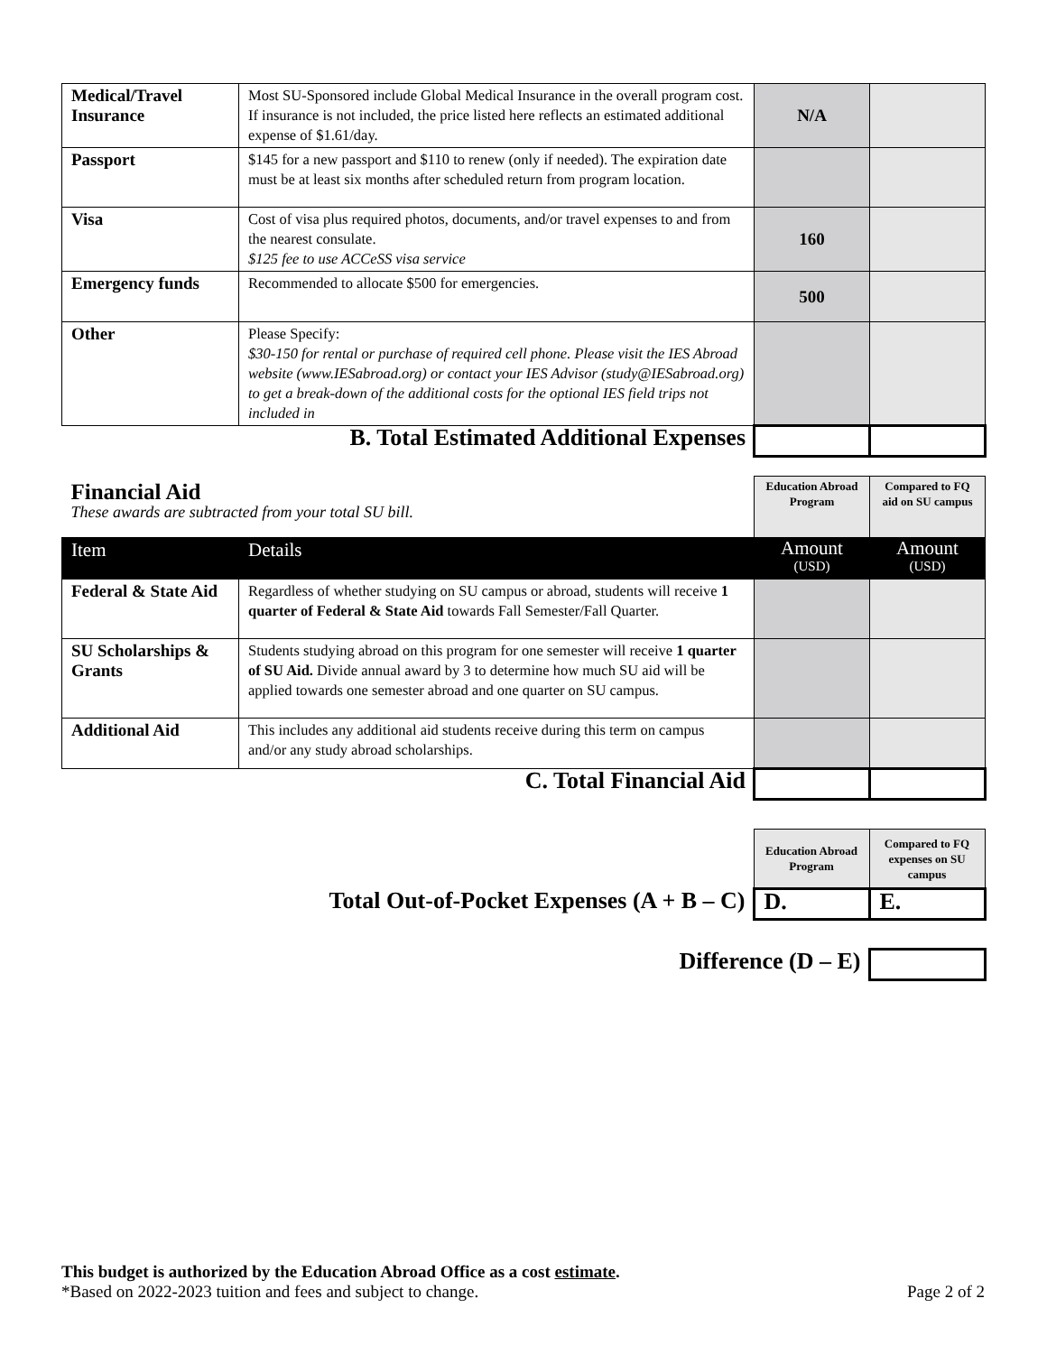| Medical/Travel Insurance | Most SU-Sponsored include Global Medical Insurance in the overall program cost. If insurance is not included, the price listed here reflects an estimated additional expense of $1.61/day. | N/A | |
| Passport | $145 for a new passport and $110 to renew (only if needed). The expiration date must be at least six months after scheduled return from program location. | | |
| Visa | Cost of visa plus required photos, documents, and/or travel expenses to and from the nearest consulate. $125 fee to use ACCeSS visa service | 160 | |
| Emergency funds | Recommended to allocate $500 for emergencies. | 500 | |
| Other | Please Specify: $30-150 for rental or purchase of required cell phone. Please visit the IES Abroad website (www.IESabroad.org) or contact your IES Advisor (study@IESabroad.org) to get a break-down of the additional costs for the optional IES field trips not included in | | |
| B. Total Estimated Additional Expenses | | | |
| Financial Aid These awards are subtracted from your total SU bill. | | Education Abroad Program | Compared to FQ aid on SU campus |
| Item | Details | Amount (USD) | Amount (USD) |
| Federal & State Aid | Regardless of whether studying on SU campus or abroad, students will receive 1 quarter of Federal & State Aid towards Fall Semester/Fall Quarter. | | |
| SU Scholarships & Grants | Students studying abroad on this program for one semester will receive 1 quarter of SU Aid. Divide annual award by 3 to determine how much SU aid will be applied towards one semester abroad and one quarter on SU campus. | | |
| Additional Aid | This includes any additional aid students receive during this term on campus and/or any study abroad scholarships. | | |
| C. Total Financial Aid | | | |
| | Education Abroad Program | Compared to FQ expenses on SU campus |
| Total Out-of-Pocket Expenses (A + B – C) | D. | E. |
| Difference (D – E) | |
This budget is authorized by the Education Abroad Office as a cost estimate.
*Based on 2022-2023 tuition and fees and subject to change. Page 2 of 2